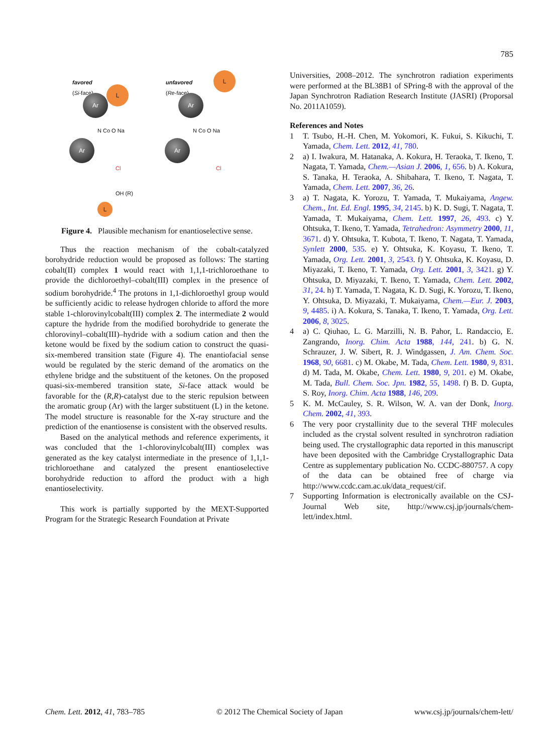785
favored
(Si-face)
L
Ar
Ar
N Co O Na
Cl
OH (R)
L
unfavored
(Re-face)
L
Ar
Ar
N Co O Na
Cl
Figure 4. Plausible mechanism for enantioselective sense.
Thus the reaction mechanism of the cobalt-catalyzed borohydride reduction would be proposed as follows: The starting cobalt(II) complex 1 would react with 1,1,1-trichloroethane to provide the dichloroethyl–cobalt(III) complex in the presence of sodium borohydride.<sup>4</sup> The protons in 1,1-dichloroethyl group would be sufficiently acidic to release hydrogen chloride to afford the more stable 1-chlorovinylcobalt(III) complex 2. The intermediate 2 would capture the hydride from the modified borohydride to generate the chlorovinyl–cobalt(III)–hydride with a sodium cation and then the ketone would be fixed by the sodium cation to construct the quasi-six-membered transition state (Figure 4). The enantiofacial sense would be regulated by the steric demand of the aromatics on the ethylene bridge and the substituent of the ketones. On the proposed quasi-six-membered transition state, Si-face attack would be favorable for the (R,R)-catalyst due to the steric repulsion between the aromatic group (Ar) with the larger substituent (L) in the ketone. The model structure is reasonable for the X-ray structure and the prediction of the enantiosense is consistent with the observed results.
Based on the analytical methods and reference experiments, it was concluded that the 1-chlorovinylcobalt(III) complex was generated as the key catalyst intermediate in the presence of 1,1,1-trichloroethane and catalyzed the present enantioselective borohydride reduction to afford the product with a high enantioselectivity.
This work is partially supported by the MEXT-Supported Program for the Strategic Research Foundation at Private
Universities, 2008–2012. The synchrotron radiation experiments were performed at the BL38B1 of SPring-8 with the approval of the Japan Synchrotron Radiation Research Institute (JASRI) (Proporsal No. 2011A1059).
References and Notes
1 T. Tsubo, H.-H. Chen, M. Yokomori, K. Fukui, S. Kikuchi, T. Yamada, Chem. Lett. 2012, 41, 780.
2 a) I. Iwakura, M. Hatanaka, A. Kokura, H. Teraoka, T. Ikeno, T. Nagata, T. Yamada, Chem.—Asian J. 2006, 1, 656. b) A. Kokura, S. Tanaka, H. Teraoka, A. Shibahara, T. Ikeno, T. Nagata, T. Yamada, Chem. Lett. 2007, 36, 26.
3 a) T. Nagata, K. Yorozu, T. Yamada, T. Mukaiyama, Angew. Chem., Int. Ed. Engl. 1995, 34, 2145. b) K. D. Sugi, T. Nagata, T. Yamada, T. Mukaiyama, Chem. Lett. 1997, 26, 493. c) Y. Ohtsuka, T. Ikeno, T. Yamada, Tetrahedron: Asymmetry 2000, 11, 3671. d) Y. Ohtsuka, T. Kubota, T. Ikeno, T. Nagata, T. Yamada, Synlett 2000, 535. e) Y. Ohtsuka, K. Koyasu, T. Ikeno, T. Yamada, Org. Lett. 2001, 3, 2543. f) Y. Ohtsuka, K. Koyasu, D. Miyazaki, T. Ikeno, T. Yamada, Org. Lett. 2001, 3, 3421. g) Y. Ohtsuka, D. Miyazaki, T. Ikeno, T. Yamada, Chem. Lett. 2002, 31, 24. h) T. Yamada, T. Nagata, K. D. Sugi, K. Yorozu, T. Ikeno, Y. Ohtsuka, D. Miyazaki, T. Mukaiyama, Chem.—Eur. J. 2003, 9, 4485. i) A. Kokura, S. Tanaka, T. Ikeno, T. Yamada, Org. Lett. 2006, 8, 3025.
4 a) C. Qiuhao, L. G. Marzilli, N. B. Pahor, L. Randaccio, E. Zangrando, Inorg. Chim. Acta 1988, 144, 241. b) G. N. Schrauzer, J. W. Sibert, R. J. Windgassen, J. Am. Chem. Soc. 1968, 90, 6681. c) M. Okabe, M. Tada, Chem. Lett. 1980, 9, 831. d) M. Tada, M. Okabe, Chem. Lett. 1980, 9, 201. e) M. Okabe, M. Tada, Bull. Chem. Soc. Jpn. 1982, 55, 1498. f) B. D. Gupta, S. Roy, Inorg. Chim. Acta 1988, 146, 209.
5 K. M. McCauley, S. R. Wilson, W. A. van der Donk, Inorg. Chem. 2002, 41, 393.
6 The very poor crystallinity due to the several THF molecules included as the crystal solvent resulted in synchrotron radiation being used. The crystallographic data reported in this manuscript have been deposited with the Cambridge Crystallographic Data Centre as supplementary publication No. CCDC-880757. A copy of the data can be obtained free of charge via http://www.ccdc.cam.ac.uk/data_request/cif.
7 Supporting Information is electronically available on the CSJ-Journal Web site, http://www.csj.jp/journals/chem-lett/index.html.
Chem. Lett. 2012, 41, 783–785 © 2012 The Chemical Society of Japan www.csj.jp/journals/chem-lett/